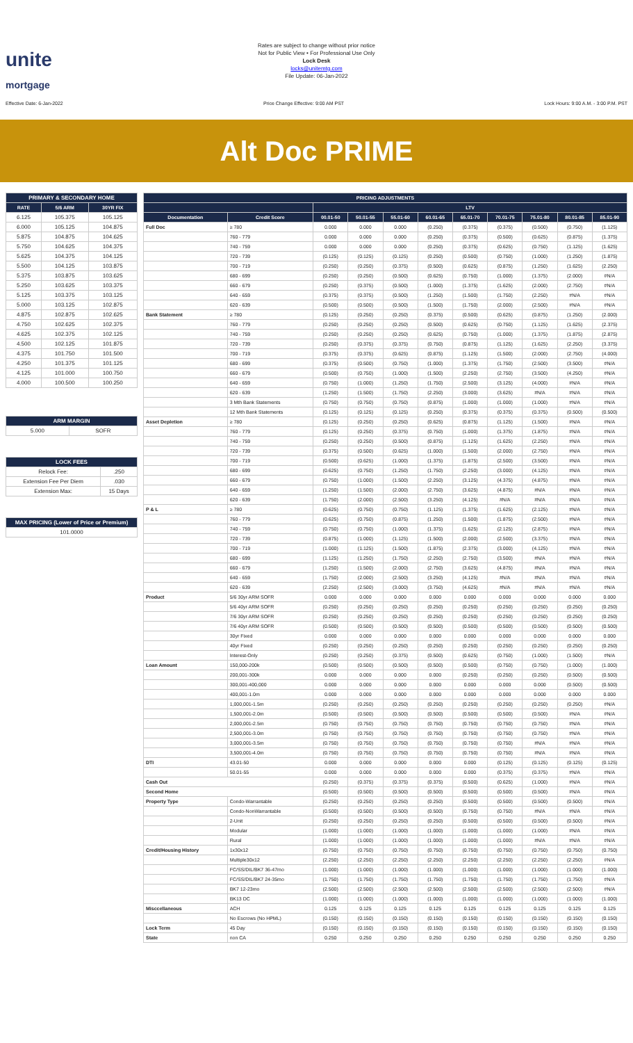unite
mortgage
Rates are subject to change without prior notice
Not for Public View • For Professional Use Only
Lock Desk
locks@unitemtg.com
File Update: 06-Jan-2022
Effective Date: 6-Jan-2022 Price Change Effective: 9:00 AM PST Lock Hours: 9:00 A.M. - 3:00 P.M. PST
Alt Doc PRIME
| PRIMARY & SECONDARY HOME | | |
| RATE | 5/6 ARM | 30YR FIX |
| 6.125 | 105.375 | 105.125 |
| 6.000 | 105.125 | 104.875 |
| 5.875 | 104.875 | 104.625 |
| 5.750 | 104.625 | 104.375 |
| 5.625 | 104.375 | 104.125 |
| 5.500 | 104.125 | 103.875 |
| 5.375 | 103.875 | 103.625 |
| 5.250 | 103.625 | 103.375 |
| 5.125 | 103.375 | 103.125 |
| 5.000 | 103.125 | 102.875 |
| 4.875 | 102.875 | 102.625 |
| 4.750 | 102.625 | 102.375 |
| 4.625 | 102.375 | 102.125 |
| 4.500 | 102.125 | 101.875 |
| 4.375 | 101.750 | 101.500 |
| 4.250 | 101.375 | 101.125 |
| 4.125 | 101.000 | 100.750 |
| 4.000 | 100.500 | 100.250 |
| ARM MARGIN | |
| 5.000 | SOFR |
| LOCK FEES | |
| Relock Fee: | .250 |
| Extension Fee Per Diem | .030 |
| Extension Max: | 15 Days |
| MAX PRICING (Lower of Price or Premium) |
| 101.0000 |
| PRICING ADJUSTMENTS | | | | | | | | | | |
| | | LTV | | | | | | | | |
| Documentation | Credit Score | 00.01-50 | 50.01-55 | 55.01-60 | 60.01-65 | 65.01-70 | 70.01-75 | 75.01-80 | 80.01-85 | 85.01-90 |
| Full Doc | ≥ 780 | 0.000 | 0.000 | 0.000 | (0.250) | (0.375) | (0.375) | (0.500) | (0.750) | (1.125) |
| | 760 - 779 | 0.000 | 0.000 | 0.000 | (0.250) | (0.375) | (0.500) | (0.625) | (0.875) | (1.375) |
| | 740 - 759 | 0.000 | 0.000 | 0.000 | (0.250) | (0.375) | (0.625) | (0.750) | (1.125) | (1.625) |
| | 720 - 739 | (0.125) | (0.125) | (0.125) | (0.250) | (0.500) | (0.750) | (1.000) | (1.250) | (1.875) |
| | 700 - 719 | (0.250) | (0.250) | (0.375) | (0.500) | (0.625) | (0.875) | (1.250) | (1.625) | (2.250) |
| | 680 - 699 | (0.250) | (0.250) | (0.500) | (0.625) | (0.750) | (1.000) | (1.375) | (2.000) | #N/A |
| | 660 - 679 | (0.250) | (0.375) | (0.500) | (1.000) | (1.375) | (1.625) | (2.000) | (2.750) | #N/A |
| | 640 - 659 | (0.375) | (0.375) | (0.500) | (1.250) | (1.500) | (1.750) | (2.250) | #N/A | #N/A |
| | 620 - 639 | (0.500) | (0.500) | (0.500) | (1.500) | (1.750) | (2.000) | (2.500) | #N/A | #N/A |
| Bank Statement | ≥ 780 | (0.125) | (0.250) | (0.250) | (0.375) | (0.500) | (0.625) | (0.875) | (1.250) | (2.000) |
| | 760 - 779 | (0.250) | (0.250) | (0.250) | (0.500) | (0.625) | (0.750) | (1.125) | (1.625) | (2.375) |
| | 740 - 759 | (0.250) | (0.250) | (0.250) | (0.625) | (0.750) | (1.000) | (1.375) | (1.875) | (2.875) |
| | 720 - 739 | (0.250) | (0.375) | (0.375) | (0.750) | (0.875) | (1.125) | (1.625) | (2.250) | (3.375) |
| | 700 - 719 | (0.375) | (0.375) | (0.625) | (0.875) | (1.125) | (1.500) | (2.000) | (2.750) | (4.000) |
| | 680 - 699 | (0.375) | (0.500) | (0.750) | (1.000) | (1.375) | (1.750) | (2.500) | (3.500) | #N/A |
| | 660 - 679 | (0.500) | (0.750) | (1.000) | (1.500) | (2.250) | (2.750) | (3.500) | (4.250) | #N/A |
| | 640 - 659 | (0.750) | (1.000) | (1.250) | (1.750) | (2.500) | (3.125) | (4.000) | #N/A | #N/A |
| | 620 - 639 | (1.250) | (1.500) | (1.750) | (2.250) | (3.000) | (3.625) | #N/A | #N/A | #N/A |
| | 3 Mth Bank Statements | (0.750) | (0.750) | (0.750) | (0.875) | (1.000) | (1.000) | (1.000) | #N/A | #N/A |
| | 12 Mth Bank Statements | (0.125) | (0.125) | (0.125) | (0.250) | (0.375) | (0.375) | (0.375) | (0.500) | (0.500) |
| Asset Depletion | ≥ 780 | (0.125) | (0.250) | (0.250) | (0.625) | (0.875) | (1.125) | (1.500) | #N/A | #N/A |
| | 760 - 779 | (0.125) | (0.250) | (0.375) | (0.750) | (1.000) | (1.375) | (1.875) | #N/A | #N/A |
| | 740 - 759 | (0.250) | (0.250) | (0.500) | (0.875) | (1.125) | (1.625) | (2.250) | #N/A | #N/A |
| | 720 - 739 | (0.375) | (0.500) | (0.625) | (1.000) | (1.500) | (2.000) | (2.750) | #N/A | #N/A |
| | 700 - 719 | (0.500) | (0.625) | (1.000) | (1.375) | (1.875) | (2.500) | (3.500) | #N/A | #N/A |
| | 680 - 699 | (0.625) | (0.750) | (1.250) | (1.750) | (2.250) | (3.000) | (4.125) | #N/A | #N/A |
| | 660 - 679 | (0.750) | (1.000) | (1.500) | (2.250) | (3.125) | (4.375) | (4.875) | #N/A | #N/A |
| | 640 - 659 | (1.250) | (1.500) | (2.000) | (2.750) | (3.625) | (4.875) | #N/A | #N/A | #N/A |
| | 620 - 639 | (1.750) | (2.000) | (2.500) | (3.250) | (4.125) | #N/A | #N/A | #N/A | #N/A |
| P & L | ≥ 780 | (0.625) | (0.750) | (0.750) | (1.125) | (1.375) | (1.625) | (2.125) | #N/A | #N/A |
| | 760 - 779 | (0.625) | (0.750) | (0.875) | (1.250) | (1.500) | (1.875) | (2.500) | #N/A | #N/A |
| | 740 - 759 | (0.750) | (0.750) | (1.000) | (1.375) | (1.625) | (2.125) | (2.875) | #N/A | #N/A |
| | 720 - 739 | (0.875) | (1.000) | (1.125) | (1.500) | (2.000) | (2.500) | (3.375) | #N/A | #N/A |
| | 700 - 719 | (1.000) | (1.125) | (1.500) | (1.875) | (2.375) | (3.000) | (4.125) | #N/A | #N/A |
| | 680 - 699 | (1.125) | (1.250) | (1.750) | (2.250) | (2.750) | (3.500) | #N/A | #N/A | #N/A |
| | 660 - 679 | (1.250) | (1.500) | (2.000) | (2.750) | (3.625) | (4.875) | #N/A | #N/A | #N/A |
| | 640 - 659 | (1.750) | (2.000) | (2.500) | (3.250) | (4.125) | #N/A | #N/A | #N/A | #N/A |
| | 620 - 639 | (2.250) | (2.500) | (3.000) | (3.750) | (4.625) | #N/A | #N/A | #N/A | #N/A |
| Product | 5/6 30yr ARM SOFR | 0.000 | 0.000 | 0.000 | 0.000 | 0.000 | 0.000 | 0.000 | 0.000 | 0.000 |
| | 5/6 40yr ARM SOFR | (0.250) | (0.250) | (0.250) | (0.250) | (0.250) | (0.250) | (0.250) | (0.250) | (0.250) |
| | 7/6 30yr ARM SOFR | (0.250) | (0.250) | (0.250) | (0.250) | (0.250) | (0.250) | (0.250) | (0.250) | (0.250) |
| | 7/6 40yr ARM SOFR | (0.500) | (0.500) | (0.500) | (0.500) | (0.500) | (0.500) | (0.500) | (0.500) | (0.500) |
| | 30yr Fixed | 0.000 | 0.000 | 0.000 | 0.000 | 0.000 | 0.000 | 0.000 | 0.000 | 0.000 |
| | 40yr Fixed | (0.250) | (0.250) | (0.250) | (0.250) | (0.250) | (0.250) | (0.250) | (0.250) | (0.250) |
| | Interest-Only | (0.250) | (0.250) | (0.375) | (0.500) | (0.625) | (0.750) | (1.000) | (1.500) | #N/A |
| Loan Amount | 150,000-200k | (0.500) | (0.500) | (0.500) | (0.500) | (0.500) | (0.750) | (0.750) | (1.000) | (1.000) |
| | 200,001-300k | 0.000 | 0.000 | 0.000 | 0.000 | (0.250) | (0.250) | (0.250) | (0.500) | (0.500) |
| | 300,001-400,000 | 0.000 | 0.000 | 0.000 | 0.000 | 0.000 | 0.000 | 0.000 | (0.500) | (0.500) |
| | 400,001-1.0m | 0.000 | 0.000 | 0.000 | 0.000 | 0.000 | 0.000 | 0.000 | 0.000 | 0.000 |
| | 1,000,001-1.5m | (0.250) | (0.250) | (0.250) | (0.250) | (0.250) | (0.250) | (0.250) | (0.250) | #N/A |
| | 1,500,001-2.0m | (0.500) | (0.500) | (0.500) | (0.500) | (0.500) | (0.500) | (0.500) | #N/A | #N/A |
| | 2,000,001-2.5m | (0.750) | (0.750) | (0.750) | (0.750) | (0.750) | (0.750) | (0.750) | #N/A | #N/A |
| | 2,500,001-3.0m | (0.750) | (0.750) | (0.750) | (0.750) | (0.750) | (0.750) | (0.750) | #N/A | #N/A |
| | 3,000,001-3.5m | (0.750) | (0.750) | (0.750) | (0.750) | (0.750) | (0.750) | #N/A | #N/A | #N/A |
| | 3,500,001-4.0m | (0.750) | (0.750) | (0.750) | (0.750) | (0.750) | (0.750) | #N/A | #N/A | #N/A |
| DTI | 43.01-50 | 0.000 | 0.000 | 0.000 | 0.000 | 0.000 | (0.125) | (0.125) | (0.125) | (0.125) |
| | 50.01-55 | 0.000 | 0.000 | 0.000 | 0.000 | 0.000 | (0.375) | (0.375) | #N/A | #N/A |
| Cash Out | | (0.250) | (0.375) | (0.375) | (0.375) | (0.500) | (0.625) | (1.000) | #N/A | #N/A |
| Second Home | | (0.500) | (0.500) | (0.500) | (0.500) | (0.500) | (0.500) | (0.500) | #N/A | #N/A |
| Property Type | Condo-Warrantable | (0.250) | (0.250) | (0.250) | (0.250) | (0.500) | (0.500) | (0.500) | (0.500) | #N/A |
| | Condo-NonWarrantable | (0.500) | (0.500) | (0.500) | (0.500) | (0.750) | (0.750) | #N/A | #N/A | #N/A |
| | 2-Unit | (0.250) | (0.250) | (0.250) | (0.250) | (0.500) | (0.500) | (0.500) | (0.500) | #N/A |
| | Modular | (1.000) | (1.000) | (1.000) | (1.000) | (1.000) | (1.000) | (1.000) | #N/A | #N/A |
| | Rural | (1.000) | (1.000) | (1.000) | (1.000) | (1.000) | (1.000) | #N/A | #N/A | #N/A |
| Credit/Housing History | 1x30x12 | (0.750) | (0.750) | (0.750) | (0.750) | (0.750) | (0.750) | (0.750) | (0.750) | (0.750) |
| | Multiple30x12 | (2.250) | (2.250) | (2.250) | (2.250) | (2.250) | (2.250) | (2.250) | (2.250) | #N/A |
| | FC/SS/DIL/BK7 36-47mo | (1.000) | (1.000) | (1.000) | (1.000) | (1.000) | (1.000) | (1.000) | (1.000) | (1.000) |
| | FC/SS/DIL/BK7 24-35mo | (1.750) | (1.750) | (1.750) | (1.750) | (1.750) | (1.750) | (1.750) | (1.750) | #N/A |
| | BK7 12-23mo | (2.500) | (2.500) | (2.500) | (2.500) | (2.500) | (2.500) | (2.500) | (2.500) | #N/A |
| | BK13 DC | (1.000) | (1.000) | (1.000) | (1.000) | (1.000) | (1.000) | (1.000) | (1.000) | (1.000) |
| Misccellaneous | ACH | 0.125 | 0.125 | 0.125 | 0.125 | 0.125 | 0.125 | 0.125 | 0.125 | 0.125 |
| | No Escrows (No HPML) | (0.150) | (0.150) | (0.150) | (0.150) | (0.150) | (0.150) | (0.150) | (0.150) | (0.150) |
| Lock Term | 45 Day | (0.150) | (0.150) | (0.150) | (0.150) | (0.150) | (0.150) | (0.150) | (0.150) | (0.150) |
| State | non CA | 0.250 | 0.250 | 0.250 | 0.250 | 0.250 | 0.250 | 0.250 | 0.250 | 0.250 |